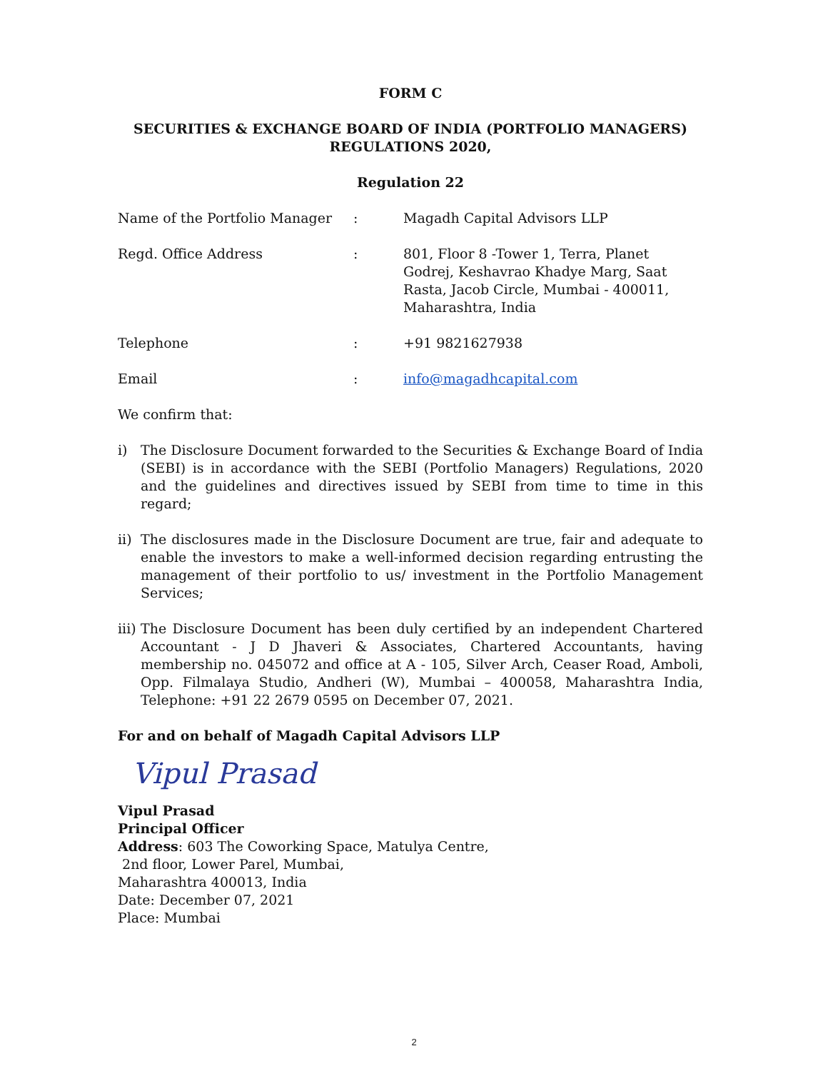FORM C
SECURITIES & EXCHANGE BOARD OF INDIA (PORTFOLIO MANAGERS)
REGULATIONS 2020,
Regulation 22
| Name of the Portfolio Manager | : | Magadh Capital Advisors LLP |
| Regd. Office Address | : | 801, Floor 8 -Tower 1, Terra, Planet Godrej, Keshavrao Khadye Marg, Saat Rasta, Jacob Circle, Mumbai - 400011, Maharashtra, India |
| Telephone | : | +91 9821627938 |
| Email | : | info@magadhcapital.com |
We confirm that:
i) The Disclosure Document forwarded to the Securities & Exchange Board of India (SEBI) is in accordance with the SEBI (Portfolio Managers) Regulations, 2020 and the guidelines and directives issued by SEBI from time to time in this regard;
ii) The disclosures made in the Disclosure Document are true, fair and adequate to enable the investors to make a well-informed decision regarding entrusting the management of their portfolio to us/ investment in the Portfolio Management Services;
iii) The Disclosure Document has been duly certified by an independent Chartered Accountant - J D Jhaveri & Associates, Chartered Accountants, having membership no. 045072 and office at A - 105, Silver Arch, Ceaser Road, Amboli, Opp. Filmalaya Studio, Andheri (W), Mumbai – 400058, Maharashtra India, Telephone: +91 22 2679 0595 on December 07, 2021.
For and on behalf of Magadh Capital Advisors LLP
Vipul Prasad
Vipul Prasad
Principal Officer
Address: 603 The Coworking Space, Matulya Centre,
2nd floor, Lower Parel, Mumbai,
Maharashtra 400013, India
Date: December 07, 2021
Place: Mumbai
2